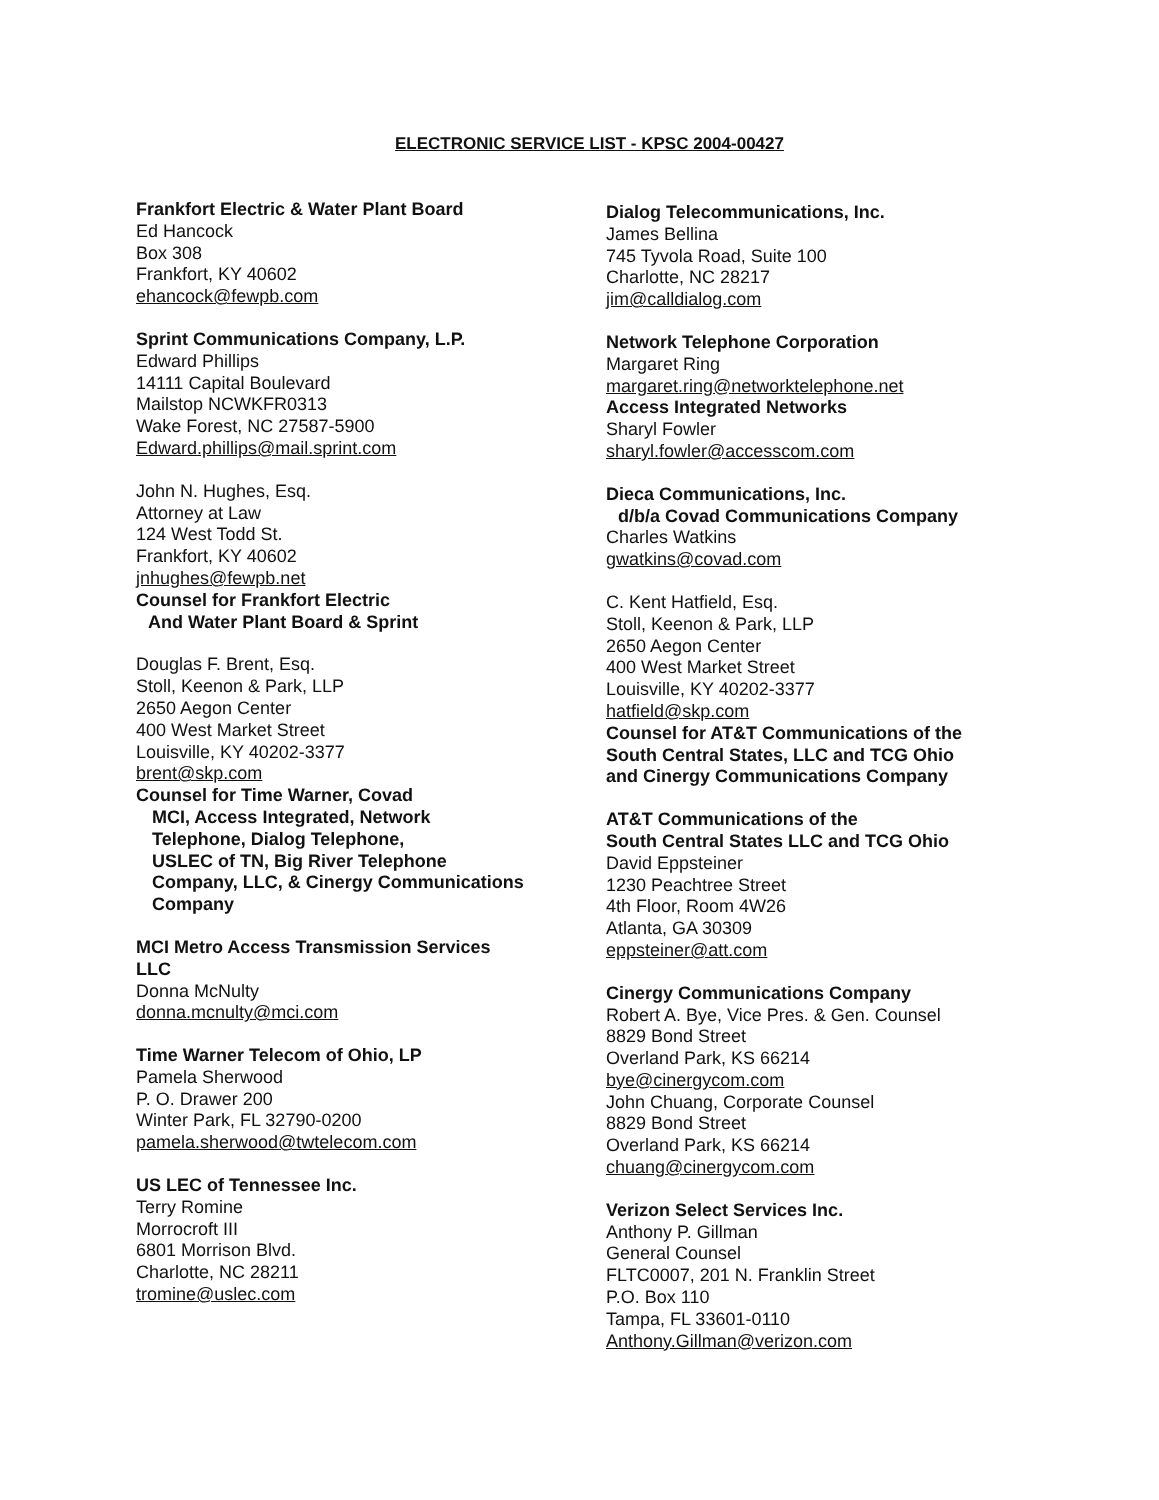ELECTRONIC SERVICE LIST - KPSC 2004-00427
Frankfort Electric & Water Plant Board
Ed Hancock
Box 308
Frankfort, KY 40602
ehancock@fewpb.com
Sprint Communications Company, L.P.
Edward Phillips
14111 Capital Boulevard
Mailstop NCWKFR0313
Wake Forest, NC 27587-5900
Edward.phillips@mail.sprint.com
John N. Hughes, Esq.
Attorney at Law
124 West Todd St.
Frankfort, KY 40602
jnhughes@fewpb.net
Counsel for Frankfort Electric
And Water Plant Board & Sprint
Douglas F. Brent, Esq.
Stoll, Keenon & Park, LLP
2650 Aegon Center
400 West Market Street
Louisville, KY 40202-3377
brent@skp.com
Counsel for Time Warner, Covad
MCI, Access Integrated, Network
Telephone, Dialog Telephone,
USLEC of TN, Big River Telephone
Company, LLC, & Cinergy Communications
Company
MCI Metro Access Transmission Services
LLC
Donna McNulty
donna.mcnulty@mci.com
Time Warner Telecom of Ohio, LP
Pamela Sherwood
P. O. Drawer 200
Winter Park, FL 32790-0200
pamela.sherwood@twtelecom.com
US LEC of Tennessee Inc.
Terry Romine
Morrocroft III
6801 Morrison Blvd.
Charlotte, NC 28211
tromine@uslec.com
Dialog Telecommunications, Inc.
James Bellina
745 Tyvola Road, Suite 100
Charlotte, NC 28217
jim@calldialog.com
Network Telephone Corporation
Margaret Ring
margaret.ring@networktelephone.net
Access Integrated Networks
Sharyl Fowler
sharyl.fowler@accesscom.com
Dieca Communications, Inc.
d/b/a Covad Communications Company
Charles Watkins
gwatkins@covad.com
C. Kent Hatfield, Esq.
Stoll, Keenon & Park, LLP
2650 Aegon Center
400 West Market Street
Louisville, KY 40202-3377
hatfield@skp.com
Counsel for AT&T Communications of the
South Central States, LLC and TCG Ohio
and Cinergy Communications Company
AT&T Communications of the
South Central States LLC and TCG Ohio
David Eppsteiner
1230 Peachtree Street
4th Floor, Room 4W26
Atlanta, GA 30309
eppsteiner@att.com
Cinergy Communications Company
Robert A. Bye, Vice Pres. & Gen. Counsel
8829 Bond Street
Overland Park, KS 66214
bye@cinergycom.com
John Chuang, Corporate Counsel
8829 Bond Street
Overland Park, KS 66214
chuang@cinergycom.com
Verizon Select Services Inc.
Anthony P. Gillman
General Counsel
FLTC0007, 201 N. Franklin Street
P.O. Box 110
Tampa, FL 33601-0110
Anthony.Gillman@verizon.com